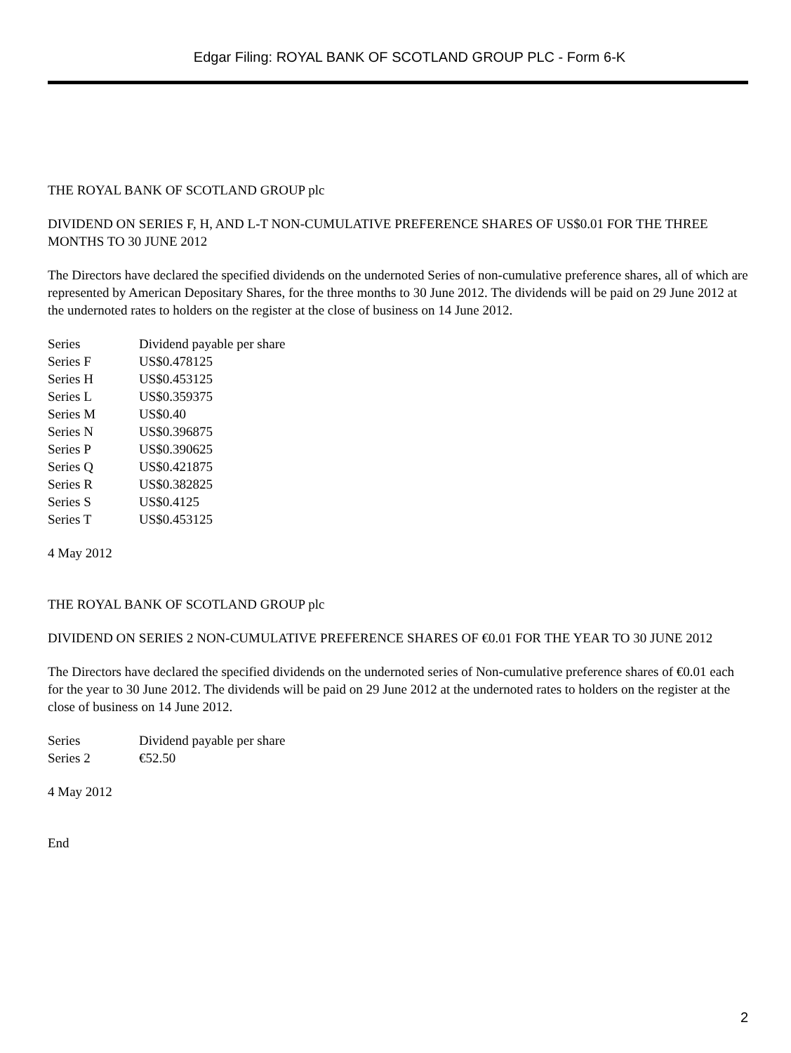Edgar Filing: ROYAL BANK OF SCOTLAND GROUP PLC - Form 6-K
THE ROYAL BANK OF SCOTLAND GROUP plc
DIVIDEND ON SERIES F, H, AND L-T NON-CUMULATIVE PREFERENCE SHARES OF US$0.01 FOR THE THREE MONTHS TO 30 JUNE 2012
The Directors have declared the specified dividends on the undernoted Series of non-cumulative preference shares, all of which are represented by American Depositary Shares, for the three months to 30 June 2012. The dividends will be paid on 29 June 2012 at the undernoted rates to holders on the register at the close of business on 14 June 2012.
| Series | Dividend payable per share |
| Series F | US$0.478125 |
| Series H | US$0.453125 |
| Series L | US$0.359375 |
| Series M | US$0.40 |
| Series N | US$0.396875 |
| Series P | US$0.390625 |
| Series Q | US$0.421875 |
| Series R | US$0.382825 |
| Series S | US$0.4125 |
| Series T | US$0.453125 |
4 May 2012
THE ROYAL BANK OF SCOTLAND GROUP plc
DIVIDEND ON SERIES 2 NON-CUMULATIVE PREFERENCE SHARES OF €0.01 FOR THE YEAR TO 30 JUNE 2012
The Directors have declared the specified dividends on the undernoted series of Non-cumulative preference shares of €0.01 each for the year to 30 June 2012. The dividends will be paid on 29 June 2012 at the undernoted rates to holders on the register at the close of business on 14 June 2012.
| Series | Dividend payable per share |
| Series 2 | €52.50 |
4 May 2012
End
2